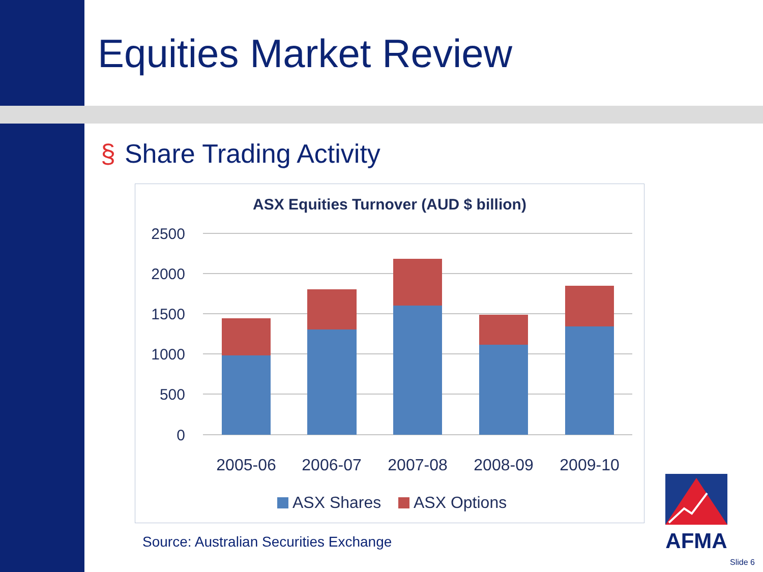Equities Market Review
§ Share Trading Activity
ASX Equities Turnover (AUD $ billion)
2500
2000
1500
1000
500
0
2005-06
2006-07
2007-08
2008-09
2009-10
ASX Shares
ASX Options
Source: Australian Securities Exchange
AFMA
Slide 6